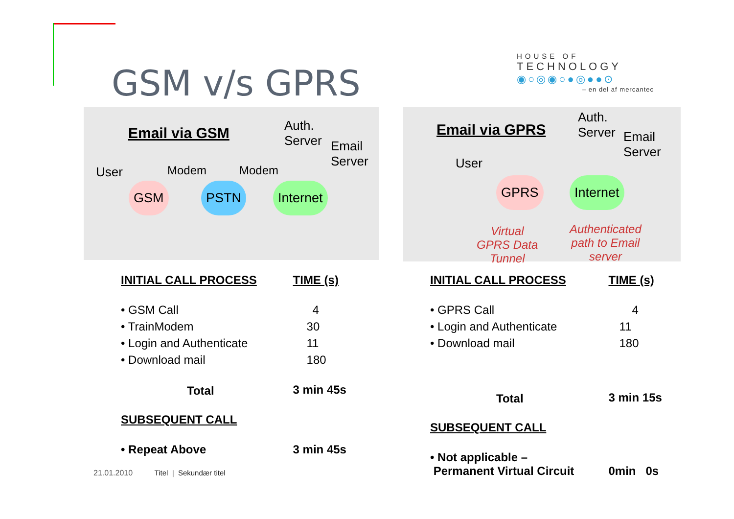GSM v/s GPRS
HOUSE OF
TECHNOLOGY
◉○◎◉○●◎●●⊙
– en del af mercantec
Email via GSM
Auth.
Server
Email
Server
User Modem Modem
GSM PSTN Internet
Email via GPRS
Auth.
Server
Email
Server
User
GPRS Internet
Virtual
GPRS Data
Tunnel
Authenticated
path to Email
server
| INITIAL CALL PROCESS | TIME (s) |
| --- | --- |
| • GSM Call | 4 |
| • TrainModem | 30 |
| • Login and Authenticate | 11 |
| • Download mail | 180 |
| Total | 3 min 45s |
| SUBSEQUENT CALL | |
| • Repeat Above | 3 min 45s |
| INITIAL CALL PROCESS | TIME (s) |
| --- | --- |
| • GPRS Call | 4 |
| • Login and Authenticate | 11 |
| • Download mail | 180 |
| Total | 3 min 15s |
| SUBSEQUENT CALL | |
| • Not applicable – Permanent Virtual Circuit | 0min 0s |
21.01.2010 Titel | Sekundær titel